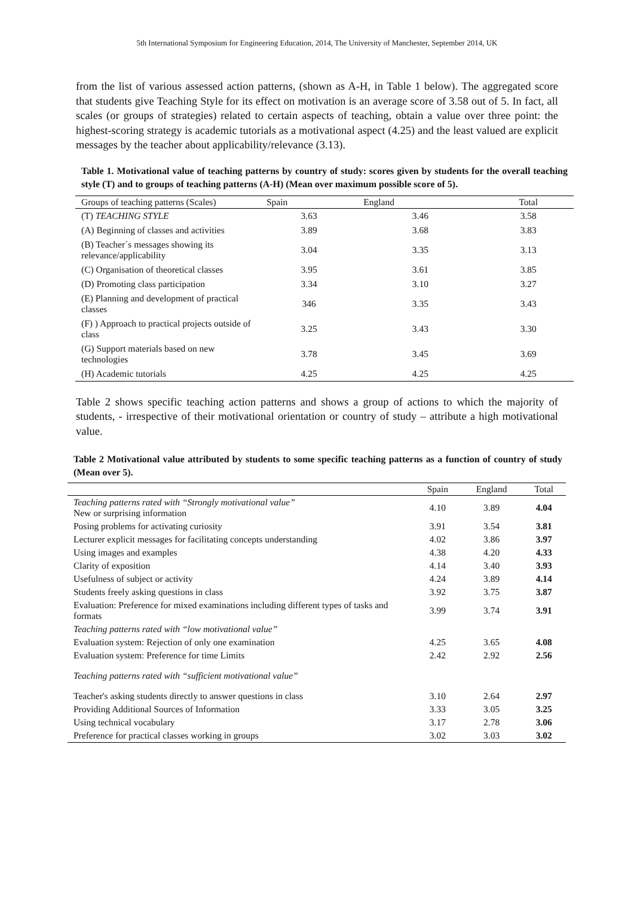5th International Symposium for Engineering Education, 2014, The University of Manchester, September 2014, UK
from the list of various assessed action patterns, (shown as A-H, in Table 1 below). The aggregated score that students give Teaching Style for its effect on motivation is an average score of 3.58 out of 5. In fact, all scales (or groups of strategies) related to certain aspects of teaching, obtain a value over three point: the highest-scoring strategy is academic tutorials as a motivational aspect (4.25) and the least valued are explicit messages by the teacher about applicability/relevance (3.13).
Table 1. Motivational value of teaching patterns by country of study: scores given by students for the overall teaching style (T) and to groups of teaching patterns (A-H) (Mean over maximum possible score of 5).
| Groups of teaching patterns (Scales) | Spain | England | Total |
| --- | --- | --- | --- |
| (T) TEACHING STYLE | 3.63 | 3.46 | 3.58 |
| (A) Beginning of classes and activities | 3.89 | 3.68 | 3.83 |
| (B) Teacher´s messages showing its relevance/applicability | 3.04 | 3.35 | 3.13 |
| (C) Organisation of theoretical classes | 3.95 | 3.61 | 3.85 |
| (D) Promoting class participation | 3.34 | 3.10 | 3.27 |
| (E) Planning and development of practical classes | 346 | 3.35 | 3.43 |
| (F) ) Approach to practical projects outside of class | 3.25 | 3.43 | 3.30 |
| (G) Support materials based on new technologies | 3.78 | 3.45 | 3.69 |
| (H) Academic tutorials | 4.25 | 4.25 | 4.25 |
Table 2 shows specific teaching action patterns and shows a group of actions to which the majority of students, - irrespective of their motivational orientation or country of study – attribute a high motivational value.
Table 2 Motivational value attributed by students to some specific teaching patterns as a function of country of study (Mean over 5).
| | Spain | England | Total |
| --- | --- | --- | --- |
| Teaching patterns rated with “Strongly motivational value” New or surprising information | 4.10 | 3.89 | 4.04 |
| Posing problems for activating curiosity | 3.91 | 3.54 | 3.81 |
| Lecturer explicit messages for facilitating concepts understanding | 4.02 | 3.86 | 3.97 |
| Using images and examples | 4.38 | 4.20 | 4.33 |
| Clarity of exposition | 4.14 | 3.40 | 3.93 |
| Usefulness of subject or activity | 4.24 | 3.89 | 4.14 |
| Students freely asking questions in class | 3.92 | 3.75 | 3.87 |
| Evaluation: Preference for mixed examinations including different types of tasks and formats | 3.99 | 3.74 | 3.91 |
| Teaching patterns rated with “low motivational value” | | | |
| Evaluation system: Rejection of only one examination | 4.25 | 3.65 | 4.08 |
| Evaluation system: Preference for time Limits | 2.42 | 2.92 | 2.56 |
| Teaching patterns rated with “sufficient motivational value” | | | |
| Teacher's asking students directly to answer questions in class | 3.10 | 2.64 | 2.97 |
| Providing Additional Sources of Information | 3.33 | 3.05 | 3.25 |
| Using technical vocabulary | 3.17 | 2.78 | 3.06 |
| Preference for practical classes working in groups | 3.02 | 3.03 | 3.02 |